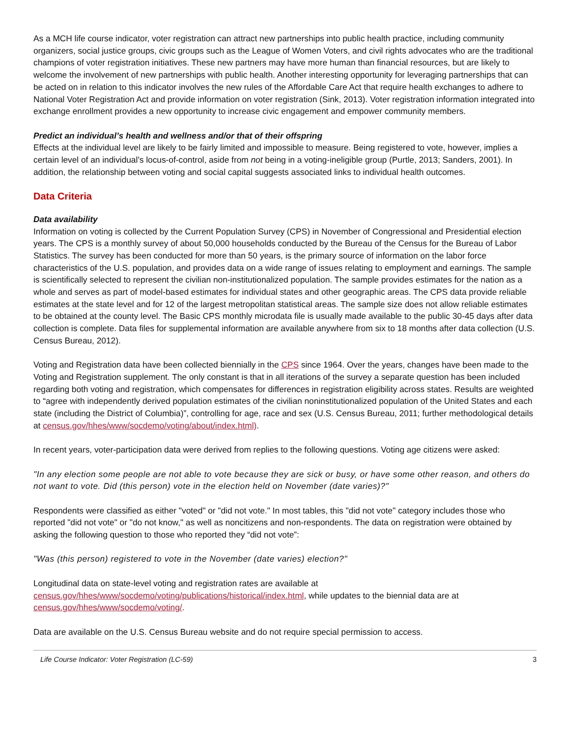As a MCH life course indicator, voter registration can attract new partnerships into public health practice, including community organizers, social justice groups, civic groups such as the League of Women Voters, and civil rights advocates who are the traditional champions of voter registration initiatives. These new partners may have more human than financial resources, but are likely to welcome the involvement of new partnerships with public health. Another interesting opportunity for leveraging partnerships that can be acted on in relation to this indicator involves the new rules of the Affordable Care Act that require health exchanges to adhere to National Voter Registration Act and provide information on voter registration (Sink, 2013). Voter registration information integrated into exchange enrollment provides a new opportunity to increase civic engagement and empower community members.
Predict an individual’s health and wellness and/or that of their offspring
Effects at the individual level are likely to be fairly limited and impossible to measure. Being registered to vote, however, implies a certain level of an individual’s locus-of-control, aside from not being in a voting-ineligible group (Purtle, 2013; Sanders, 2001). In addition, the relationship between voting and social capital suggests associated links to individual health outcomes.
Data Criteria
Data availability
Information on voting is collected by the Current Population Survey (CPS) in November of Congressional and Presidential election years. The CPS is a monthly survey of about 50,000 households conducted by the Bureau of the Census for the Bureau of Labor Statistics. The survey has been conducted for more than 50 years, is the primary source of information on the labor force characteristics of the U.S. population, and provides data on a wide range of issues relating to employment and earnings. The sample is scientifically selected to represent the civilian non-institutionalized population. The sample provides estimates for the nation as a whole and serves as part of model-based estimates for individual states and other geographic areas. The CPS data provide reliable estimates at the state level and for 12 of the largest metropolitan statistical areas. The sample size does not allow reliable estimates to be obtained at the county level. The Basic CPS monthly microdata file is usually made available to the public 30-45 days after data collection is complete. Data files for supplemental information are available anywhere from six to 18 months after data collection (U.S. Census Bureau, 2012).
Voting and Registration data have been collected biennially in the CPS since 1964. Over the years, changes have been made to the Voting and Registration supplement. The only constant is that in all iterations of the survey a separate question has been included regarding both voting and registration, which compensates for differences in registration eligibility across states. Results are weighted to “agree with independently derived population estimates of the civilian noninstitutionalized population of the United States and each state (including the District of Columbia)”, controlling for age, race and sex (U.S. Census Bureau, 2011; further methodological details at census.gov/hhes/www/socdemo/voting/about/index.html).
In recent years, voter-participation data were derived from replies to the following questions. Voting age citizens were asked:
"In any election some people are not able to vote because they are sick or busy, or have some other reason, and others do not want to vote. Did (this person) vote in the election held on November (date varies)?"
Respondents were classified as either "voted" or "did not vote." In most tables, this "did not vote" category includes those who reported "did not vote" or "do not know," as well as noncitizens and non-respondents. The data on registration were obtained by asking the following question to those who reported they “did not vote”:
"Was (this person) registered to vote in the November (date varies) election?"
Longitudinal data on state-level voting and registration rates are available at census.gov/hhes/www/socdemo/voting/publications/historical/index.html, while updates to the biennial data are at census.gov/hhes/www/socdemo/voting/.
Data are available on the U.S. Census Bureau website and do not require special permission to access.
Life Course Indicator: Voter Registration (LC-59) 3